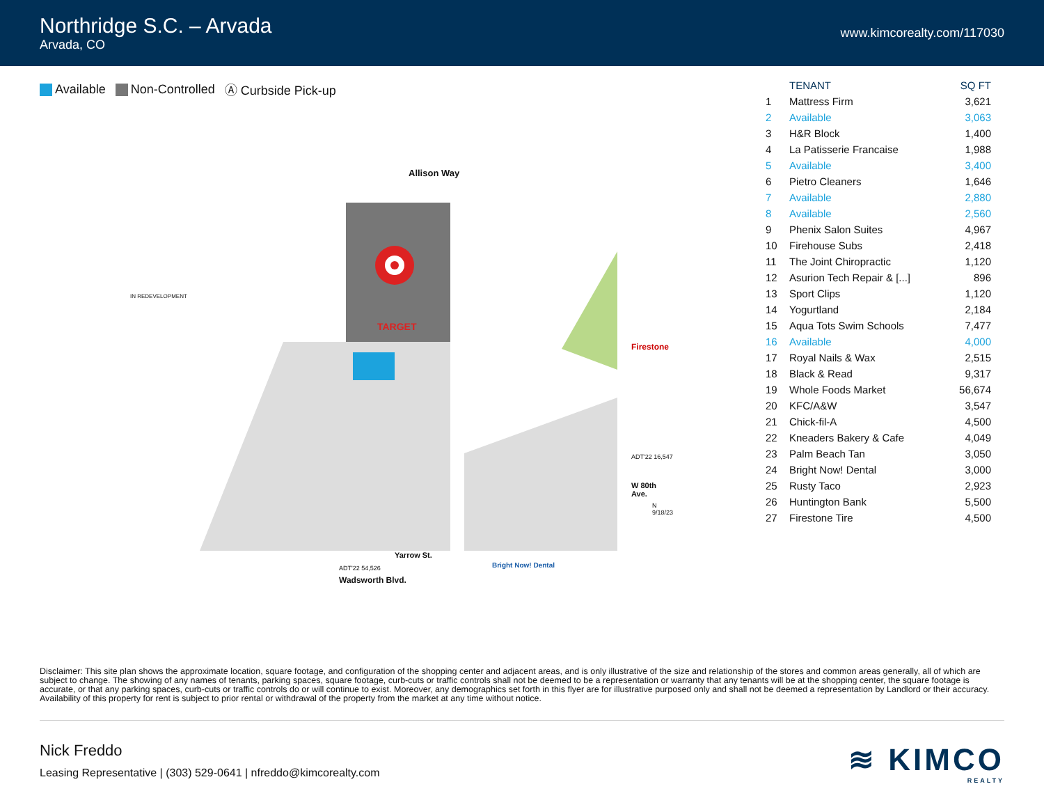Northridge S.C. – Arvada
Arvada, CO
www.kimcorealty.com/117030
Available Non-Controlled Ⓐ Curbside Pick-up
Allison Way
IN REDEVELOPMENT
TARGET
Firestone
ADT'22 16,547
W 80th Ave.
ADT'22 54,526
Wadsworth Blvd.
Yarrow St.
Bright Now! Dental
N 9/18/23
| | TENANT | SQ FT |
| --- | --- | --- |
| 1 | Mattress Firm | 3,621 |
| 2 | Available | 3,063 |
| 3 | H&R Block | 1,400 |
| 4 | La Patisserie Francaise | 1,988 |
| 5 | Available | 3,400 |
| 6 | Pietro Cleaners | 1,646 |
| 7 | Available | 2,880 |
| 8 | Available | 2,560 |
| 9 | Phenix Salon Suites | 4,967 |
| 10 | Firehouse Subs | 2,418 |
| 11 | The Joint Chiropractic | 1,120 |
| 12 | Asurion Tech Repair & [...] | 896 |
| 13 | Sport Clips | 1,120 |
| 14 | Yogurtland | 2,184 |
| 15 | Aqua Tots Swim Schools | 7,477 |
| 16 | Available | 4,000 |
| 17 | Royal Nails & Wax | 2,515 |
| 18 | Black & Read | 9,317 |
| 19 | Whole Foods Market | 56,674 |
| 20 | KFC/A&W | 3,547 |
| 21 | Chick-fil-A | 4,500 |
| 22 | Kneaders Bakery & Cafe | 4,049 |
| 23 | Palm Beach Tan | 3,050 |
| 24 | Bright Now! Dental | 3,000 |
| 25 | Rusty Taco | 2,923 |
| 26 | Huntington Bank | 5,500 |
| 27 | Firestone Tire | 4,500 |
Disclaimer: This site plan shows the approximate location, square footage, and configuration of the shopping center and adjacent areas, and is only illustrative of the size and relationship of the stores and common areas generally, all of which are subject to change. The showing of any names of tenants, parking spaces, square footage, curb-cuts or traffic controls shall not be deemed to be a representation or warranty that any tenants will be at the shopping center, the square footage is accurate, or that any parking spaces, curb-cuts or traffic controls do or will continue to exist. Moreover, any demographics set forth in this flyer are for illustrative purposed only and shall not be deemed a representation by Landlord or their accuracy. Availability of this property for rent is subject to prior rental or withdrawal of the property from the market at any time without notice.
Nick Freddo
Leasing Representative | (303) 529-0641 | nfreddo@kimcorealty.com
≋ KIMCO
REALTY